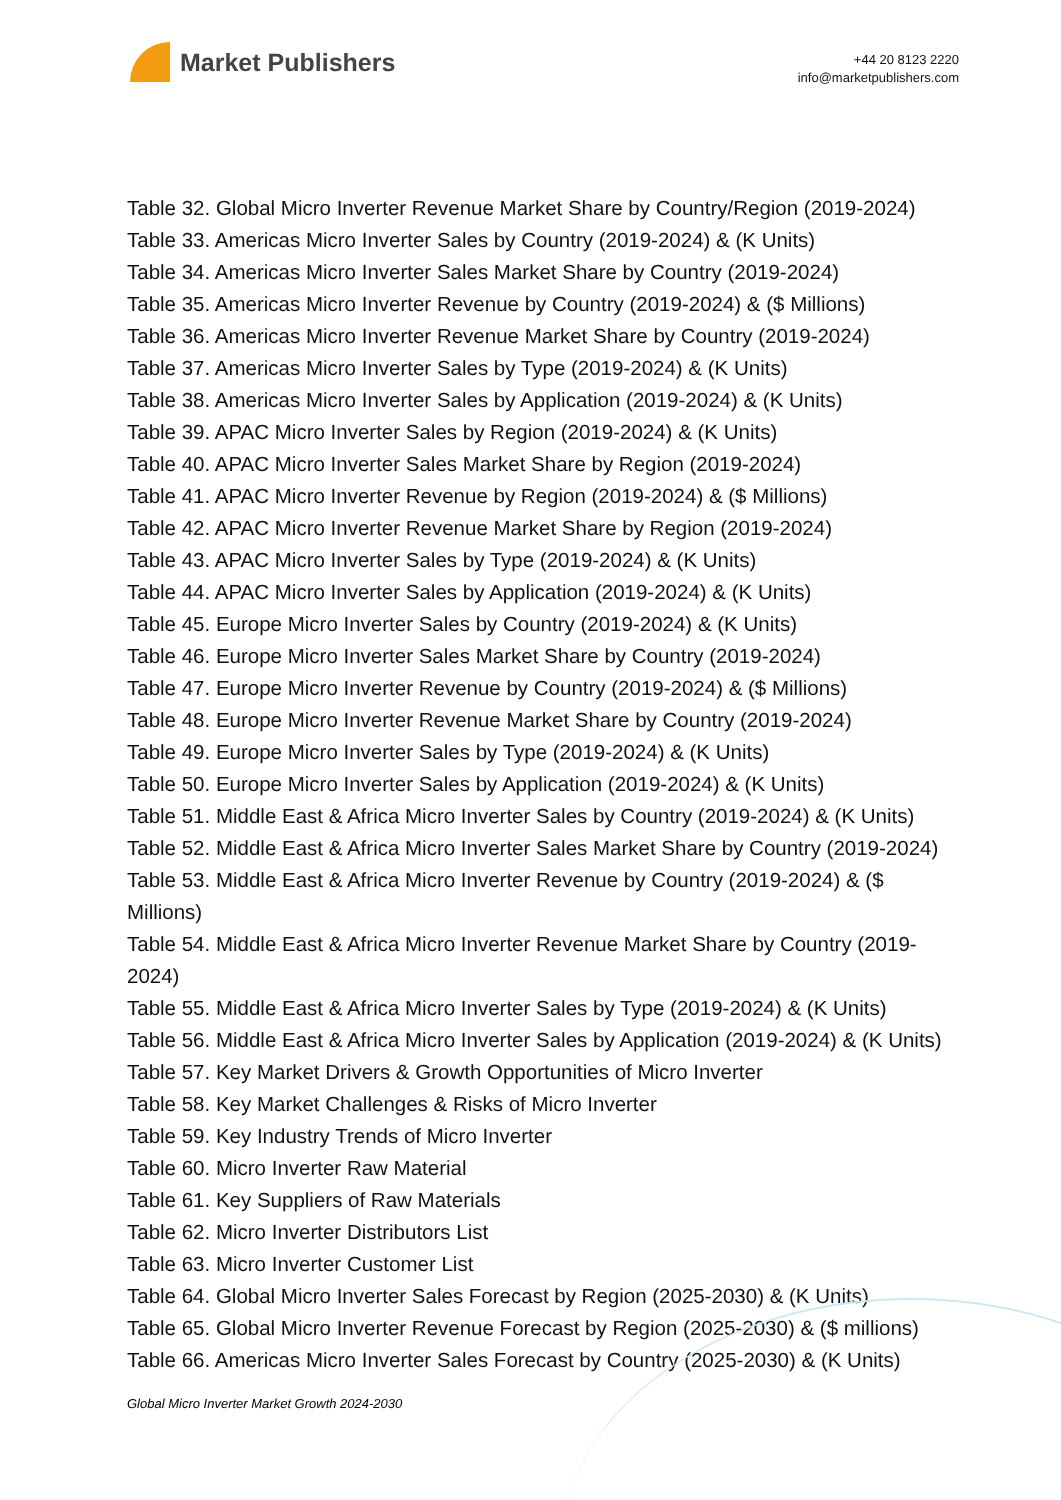Market Publishers
+44 20 8123 2220
info@marketpublishers.com
Table 32. Global Micro Inverter Revenue Market Share by Country/Region (2019-2024)
Table 33. Americas Micro Inverter Sales by Country (2019-2024) & (K Units)
Table 34. Americas Micro Inverter Sales Market Share by Country (2019-2024)
Table 35. Americas Micro Inverter Revenue by Country (2019-2024) & ($ Millions)
Table 36. Americas Micro Inverter Revenue Market Share by Country (2019-2024)
Table 37. Americas Micro Inverter Sales by Type (2019-2024) & (K Units)
Table 38. Americas Micro Inverter Sales by Application (2019-2024) & (K Units)
Table 39. APAC Micro Inverter Sales by Region (2019-2024) & (K Units)
Table 40. APAC Micro Inverter Sales Market Share by Region (2019-2024)
Table 41. APAC Micro Inverter Revenue by Region (2019-2024) & ($ Millions)
Table 42. APAC Micro Inverter Revenue Market Share by Region (2019-2024)
Table 43. APAC Micro Inverter Sales by Type (2019-2024) & (K Units)
Table 44. APAC Micro Inverter Sales by Application (2019-2024) & (K Units)
Table 45. Europe Micro Inverter Sales by Country (2019-2024) & (K Units)
Table 46. Europe Micro Inverter Sales Market Share by Country (2019-2024)
Table 47. Europe Micro Inverter Revenue by Country (2019-2024) & ($ Millions)
Table 48. Europe Micro Inverter Revenue Market Share by Country (2019-2024)
Table 49. Europe Micro Inverter Sales by Type (2019-2024) & (K Units)
Table 50. Europe Micro Inverter Sales by Application (2019-2024) & (K Units)
Table 51. Middle East & Africa Micro Inverter Sales by Country (2019-2024) & (K Units)
Table 52. Middle East & Africa Micro Inverter Sales Market Share by Country (2019-2024)
Table 53. Middle East & Africa Micro Inverter Revenue by Country (2019-2024) & ($ Millions)
Table 54. Middle East & Africa Micro Inverter Revenue Market Share by Country (2019-2024)
Table 55. Middle East & Africa Micro Inverter Sales by Type (2019-2024) & (K Units)
Table 56. Middle East & Africa Micro Inverter Sales by Application (2019-2024) & (K Units)
Table 57. Key Market Drivers & Growth Opportunities of Micro Inverter
Table 58. Key Market Challenges & Risks of Micro Inverter
Table 59. Key Industry Trends of Micro Inverter
Table 60. Micro Inverter Raw Material
Table 61. Key Suppliers of Raw Materials
Table 62. Micro Inverter Distributors List
Table 63. Micro Inverter Customer List
Table 64. Global Micro Inverter Sales Forecast by Region (2025-2030) & (K Units)
Table 65. Global Micro Inverter Revenue Forecast by Region (2025-2030) & ($ millions)
Table 66. Americas Micro Inverter Sales Forecast by Country (2025-2030) & (K Units)
Global Micro Inverter Market Growth 2024-2030